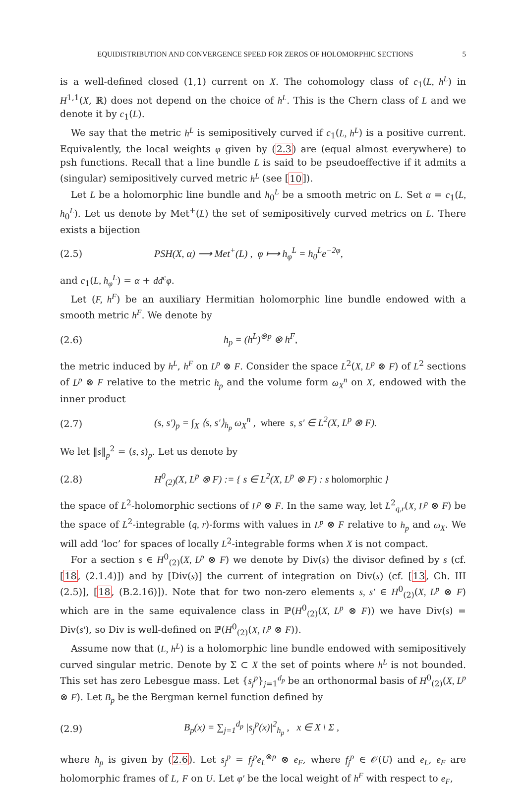EQUIDISTRIBUTION AND CONVERGENCE SPEED FOR ZEROS OF HOLOMORPHIC SECTIONS 5
is a well-defined closed (1,1) current on X. The cohomology class of c<sub>1</sub>(L, h<sup>L</sup>) in H<sup>1,1</sup>(X, ℝ) does not depend on the choice of h<sup>L</sup>. This is the Chern class of L and we denote it by c<sub>1</sub>(L).
We say that the metric h<sup>L</sup> is semipositively curved if c<sub>1</sub>(L, h<sup>L</sup>) is a positive current. Equivalently, the local weights φ given by (2.3) are (equal almost everywhere) to psh functions. Recall that a line bundle L is said to be pseudoeffective if it admits a (singular) semipositively curved metric h<sup>L</sup> (see [10]).
Let L be a holomorphic line bundle and h<sub>0</sub><sup>L</sup> be a smooth metric on L. Set α = c<sub>1</sub>(L, h<sub>0</sub><sup>L</sup>). Let us denote by Met<sup>+</sup>(L) the set of semipositively curved metrics on L. There exists a bijection
(2.5) PSH(X, α) ⟶ Met<sup>+</sup>(L) , φ ⟼ h<sub>φ</sub><sup>L</sup> = h<sub>0</sub><sup>L</sup>e<sup>−2φ</sup>,
and c<sub>1</sub>(L, h<sub>φ</sub><sup>L</sup>) = α + dd<sup>c</sup>φ.
Let (F, h<sup>F</sup>) be an auxiliary Hermitian holomorphic line bundle endowed with a smooth metric h<sup>F</sup>. We denote by
(2.6) h<sub>p</sub> = (h<sup>L</sup>)<sup>⊗p</sup> ⊗ h<sup>F</sup>,
the metric induced by h<sup>L</sup>, h<sup>F</sup> on L<sup>p</sup> ⊗ F. Consider the space L<sup>2</sup>(X, L<sup>p</sup> ⊗ F) of L<sup>2</sup> sections of L<sup>p</sup> ⊗ F relative to the metric h<sub>p</sub> and the volume form ω<sub>X</sub><sup>n</sup> on X, endowed with the inner product
(2.7) (s, s′)<sub>p</sub> = ∫<sub>X</sub> ⟨s, s′⟩<sub>h<sub>p</sub></sub> ω<sub>X</sub><sup>n</sup> , where s, s′ ∈ L<sup>2</sup>(X, L<sup>p</sup> ⊗ F).
We let ‖s‖<sub>p</sub><sup>2</sup> = (s, s)<sub>p</sub>. Let us denote by
(2.8) H<sup>0</sup><sub>(2)</sub>(X, L<sup>p</sup> ⊗ F) := { s ∈ L<sup>2</sup>(X, L<sup>p</sup> ⊗ F) : s holomorphic }
the space of L<sup>2</sup>-holomorphic sections of L<sup>p</sup> ⊗ F. In the same way, let L<sup>2</sup><sub>q,r</sub>(X, L<sup>p</sup> ⊗ F) be the space of L<sup>2</sup>-integrable (q, r)-forms with values in L<sup>p</sup> ⊗ F relative to h<sub>p</sub> and ω<sub>X</sub>. We will add ‘loc’ for spaces of locally L<sup>2</sup>-integrable forms when X is not compact.
For a section s ∈ H<sup>0</sup><sub>(2)</sub>(X, L<sup>p</sup> ⊗ F) we denote by Div(s) the divisor defined by s (cf. [18, (2.1.4)]) and by [Div(s)] the current of integration on Div(s) (cf. [13, Ch. III (2.5)], [18, (B.2.16)]). Note that for two non-zero elements s, s′ ∈ H<sup>0</sup><sub>(2)</sub>(X, L<sup>p</sup> ⊗ F) which are in the same equivalence class in ℙ(H<sup>0</sup><sub>(2)</sub>(X, L<sup>p</sup> ⊗ F)) we have Div(s) = Div(s′), so Div is well-defined on ℙ(H<sup>0</sup><sub>(2)</sub>(X, L<sup>p</sup> ⊗ F)).
Assume now that (L, h<sup>L</sup>) is a holomorphic line bundle endowed with semipositively curved singular metric. Denote by Σ ⊂ X the set of points where h<sup>L</sup> is not bounded. This set has zero Lebesgue mass. Let {s<sub>j</sub><sup>p</sup>}<sub>j=1</sub><sup>d<sub>p</sub></sup> be an orthonormal basis of H<sup>0</sup><sub>(2)</sub>(X, L<sup>p</sup> ⊗ F). Let B<sub>p</sub> be the Bergman kernel function defined by
(2.9) B<sub>p</sub>(x) = ∑<sub>j=1</sub><sup>d<sub>p</sub></sup> |s<sub>j</sub><sup>p</sup>(x)|<sup>2</sup><sub>h<sub>p</sub></sub> , x ∈ X \ Σ ,
where h<sub>p</sub> is given by (2.6). Let s<sub>j</sub><sup>p</sup> = f<sub>j</sub><sup>p</sup>e<sub>L</sub><sup>⊗p</sup> ⊗ e<sub>F</sub>, where f<sub>j</sub><sup>p</sup> ∈ 𝒪(U) and e<sub>L</sub>, e<sub>F</sub> are holomorphic frames of L, F on U. Let φ′ be the local weight of h<sup>F</sup> with respect to e<sub>F</sub>,